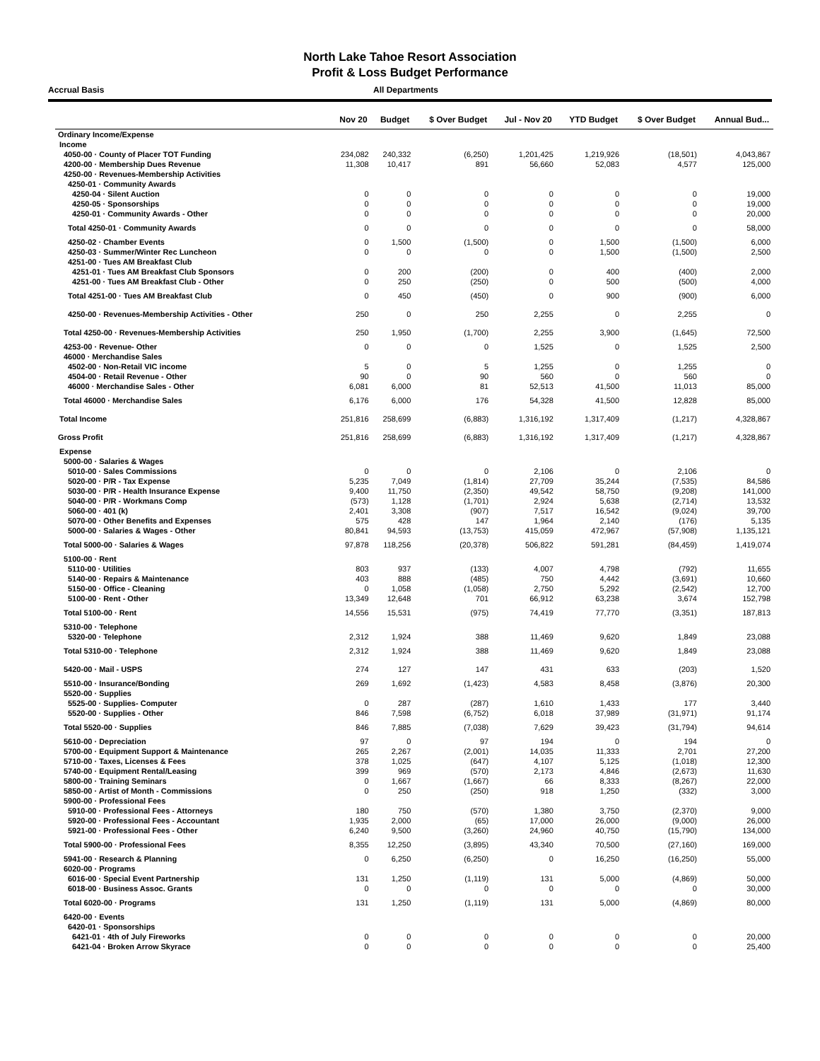North Lake Tahoe Resort Association
Profit & Loss Budget Performance
Accrual Basis All Departments
| | Nov 20 | Budget | $ Over Budget | Jul - Nov 20 | YTD Budget | $ Over Budget | Annual Bud... |
| --- | --- | --- | --- | --- | --- | --- | --- |
| Ordinary Income/Expense | | | | | | | |
| Income | | | | | | | |
| 4050-00 · County of Placer TOT Funding | 234,082 | 240,332 | (6,250) | 1,201,425 | 1,219,926 | (18,501) | 4,043,867 |
| 4200-00 · Membership Dues Revenue | 11,308 | 10,417 | 891 | 56,660 | 52,083 | 4,577 | 125,000 |
| 4250-00 · Revenues-Membership Activities | | | | | | | |
| 4250-01 · Community Awards | | | | | | | |
| 4250-04 · Silent Auction | 0 | 0 | 0 | 0 | 0 | 0 | 19,000 |
| 4250-05 · Sponsorships | 0 | 0 | 0 | 0 | 0 | 0 | 19,000 |
| 4250-01 · Community Awards - Other | 0 | 0 | 0 | 0 | 0 | 0 | 20,000 |
| Total 4250-01 · Community Awards | 0 | 0 | 0 | 0 | 0 | 0 | 58,000 |
| 4250-02 · Chamber Events | 0 | 1,500 | (1,500) | 0 | 1,500 | (1,500) | 6,000 |
| 4250-03 · Summer/Winter Rec Luncheon | 0 | 0 | 0 | 0 | 1,500 | (1,500) | 2,500 |
| 4251-00 · Tues AM Breakfast Club | | | | | | | |
| 4251-01 · Tues AM Breakfast Club Sponsors | 0 | 200 | (200) | 0 | 400 | (400) | 2,000 |
| 4251-00 · Tues AM Breakfast Club - Other | 0 | 250 | (250) | 0 | 500 | (500) | 4,000 |
| Total 4251-00 · Tues AM Breakfast Club | 0 | 450 | (450) | 0 | 900 | (900) | 6,000 |
| 4250-00 · Revenues-Membership Activities - Other | 250 | 0 | 250 | 2,255 | 0 | 2,255 | 0 |
| Total 4250-00 · Revenues-Membership Activities | 250 | 1,950 | (1,700) | 2,255 | 3,900 | (1,645) | 72,500 |
| 4253-00 · Revenue- Other | 0 | 0 | 0 | 1,525 | 0 | 1,525 | 2,500 |
| 46000 · Merchandise Sales | | | | | | | |
| 4502-00 · Non-Retail VIC income | 5 | 0 | 5 | 1,255 | 0 | 1,255 | 0 |
| 4504-00 · Retail Revenue - Other | 90 | 0 | 90 | 560 | 0 | 560 | 0 |
| 46000 · Merchandise Sales - Other | 6,081 | 6,000 | 81 | 52,513 | 41,500 | 11,013 | 85,000 |
| Total 46000 · Merchandise Sales | 6,176 | 6,000 | 176 | 54,328 | 41,500 | 12,828 | 85,000 |
| Total Income | 251,816 | 258,699 | (6,883) | 1,316,192 | 1,317,409 | (1,217) | 4,328,867 |
| Gross Profit | 251,816 | 258,699 | (6,883) | 1,316,192 | 1,317,409 | (1,217) | 4,328,867 |
| Expense | | | | | | | |
| 5000-00 · Salaries & Wages | | | | | | | |
| 5010-00 · Sales Commissions | 0 | 0 | 0 | 2,106 | 0 | 2,106 | 0 |
| 5020-00 · P/R - Tax Expense | 5,235 | 7,049 | (1,814) | 27,709 | 35,244 | (7,535) | 84,586 |
| 5030-00 · P/R - Health Insurance Expense | 9,400 | 11,750 | (2,350) | 49,542 | 58,750 | (9,208) | 141,000 |
| 5040-00 · P/R - Workmans Comp | (573) | 1,128 | (1,701) | 2,924 | 5,638 | (2,714) | 13,532 |
| 5060-00 · 401 (k) | 2,401 | 3,308 | (907) | 7,517 | 16,542 | (9,024) | 39,700 |
| 5070-00 · Other Benefits and Expenses | 575 | 428 | 147 | 1,964 | 2,140 | (176) | 5,135 |
| 5000-00 · Salaries & Wages - Other | 80,841 | 94,593 | (13,753) | 415,059 | 472,967 | (57,908) | 1,135,121 |
| Total 5000-00 · Salaries & Wages | 97,878 | 118,256 | (20,378) | 506,822 | 591,281 | (84,459) | 1,419,074 |
| 5100-00 · Rent | | | | | | | |
| 5110-00 · Utilities | 803 | 937 | (133) | 4,007 | 4,798 | (792) | 11,655 |
| 5140-00 · Repairs & Maintenance | 403 | 888 | (485) | 750 | 4,442 | (3,691) | 10,660 |
| 5150-00 · Office - Cleaning | 0 | 1,058 | (1,058) | 2,750 | 5,292 | (2,542) | 12,700 |
| 5100-00 · Rent - Other | 13,349 | 12,648 | 701 | 66,912 | 63,238 | 3,674 | 152,798 |
| Total 5100-00 · Rent | 14,556 | 15,531 | (975) | 74,419 | 77,770 | (3,351) | 187,813 |
| 5310-00 · Telephone | | | | | | | |
| 5320-00 · Telephone | 2,312 | 1,924 | 388 | 11,469 | 9,620 | 1,849 | 23,088 |
| Total 5310-00 · Telephone | 2,312 | 1,924 | 388 | 11,469 | 9,620 | 1,849 | 23,088 |
| 5420-00 · Mail - USPS | 274 | 127 | 147 | 431 | 633 | (203) | 1,520 |
| 5510-00 · Insurance/Bonding | 269 | 1,692 | (1,423) | 4,583 | 8,458 | (3,876) | 20,300 |
| 5520-00 · Supplies | | | | | | | |
| 5525-00 · Supplies- Computer | 0 | 287 | (287) | 1,610 | 1,433 | 177 | 3,440 |
| 5520-00 · Supplies - Other | 846 | 7,598 | (6,752) | 6,018 | 37,989 | (31,971) | 91,174 |
| Total 5520-00 · Supplies | 846 | 7,885 | (7,038) | 7,629 | 39,423 | (31,794) | 94,614 |
| 5610-00 · Depreciation | 97 | 0 | 97 | 194 | 0 | 194 | 0 |
| 5700-00 · Equipment Support & Maintenance | 265 | 2,267 | (2,001) | 14,035 | 11,333 | 2,701 | 27,200 |
| 5710-00 · Taxes, Licenses & Fees | 378 | 1,025 | (647) | 4,107 | 5,125 | (1,018) | 12,300 |
| 5740-00 · Equipment Rental/Leasing | 399 | 969 | (570) | 2,173 | 4,846 | (2,673) | 11,630 |
| 5800-00 · Training Seminars | 0 | 1,667 | (1,667) | 66 | 8,333 | (8,267) | 22,000 |
| 5850-00 · Artist of Month - Commissions | 0 | 250 | (250) | 918 | 1,250 | (332) | 3,000 |
| 5900-00 · Professional Fees | | | | | | | |
| 5910-00 · Professional Fees - Attorneys | 180 | 750 | (570) | 1,380 | 3,750 | (2,370) | 9,000 |
| 5920-00 · Professional Fees - Accountant | 1,935 | 2,000 | (65) | 17,000 | 26,000 | (9,000) | 26,000 |
| 5921-00 · Professional Fees - Other | 6,240 | 9,500 | (3,260) | 24,960 | 40,750 | (15,790) | 134,000 |
| Total 5900-00 · Professional Fees | 8,355 | 12,250 | (3,895) | 43,340 | 70,500 | (27,160) | 169,000 |
| 5941-00 · Research & Planning | 0 | 6,250 | (6,250) | 0 | 16,250 | (16,250) | 55,000 |
| 6020-00 · Programs | | | | | | | |
| 6016-00 · Special Event Partnership | 131 | 1,250 | (1,119) | 131 | 5,000 | (4,869) | 50,000 |
| 6018-00 · Business Assoc. Grants | 0 | 0 | 0 | 0 | 0 | 0 | 30,000 |
| Total 6020-00 · Programs | 131 | 1,250 | (1,119) | 131 | 5,000 | (4,869) | 80,000 |
| 6420-00 · Events | | | | | | | |
| 6420-01 · Sponsorships | | | | | | | |
| 6421-01 · 4th of July Fireworks | 0 | 0 | 0 | 0 | 0 | 0 | 20,000 |
| 6421-04 · Broken Arrow Skyrace | 0 | 0 | 0 | 0 | 0 | 0 | 25,400 |